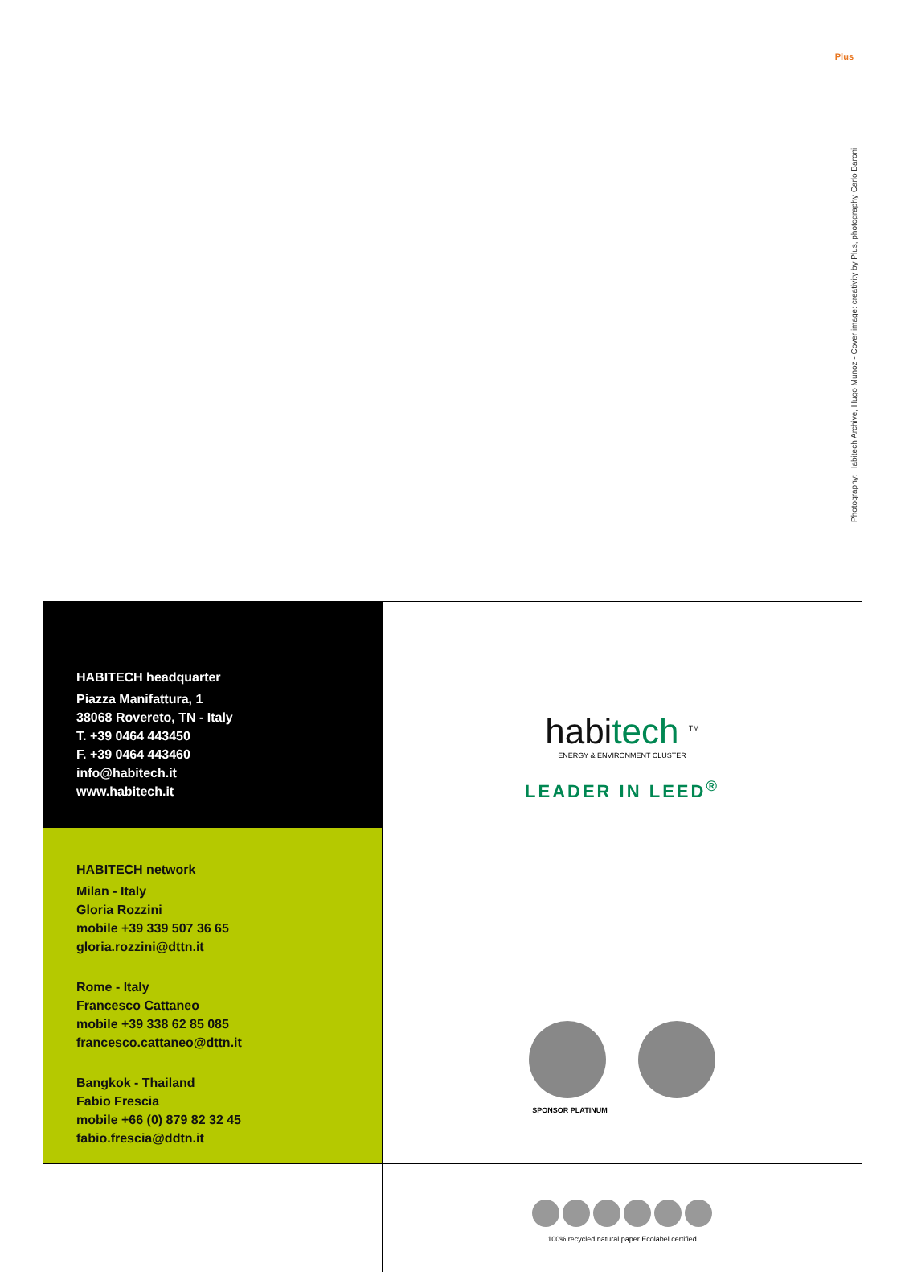Plus
Photography: Habitech Archive, Hugo Munoz - Cover image: creativity by Plus, photography Carlo Baroni
HABITECH headquarter
Piazza Manifattura, 1
38068 Rovereto, TN - Italy
T. +39 0464 443450
F. +39 0464 443460
info@habitech.it
www.habitech.it
HABITECH network
Milan - Italy
Gloria Rozzini
mobile +39 339 507 36 65
gloria.rozzini@dttn.it
Rome - Italy
Francesco Cattaneo
mobile +39 338 62 85 085
francesco.cattaneo@dttn.it
Bangkok - Thailand
Fabio Frescia
mobile +66 (0) 879 82 32 45
fabio.frescia@ddtn.it
habitech <sup>TM</sup>
ENERGY & ENVIRONMENT CLUSTER
LEADER IN LEED<sup>®</sup>
SPONSOR PLATINUM
100% recycled natural paper Ecolabel certified